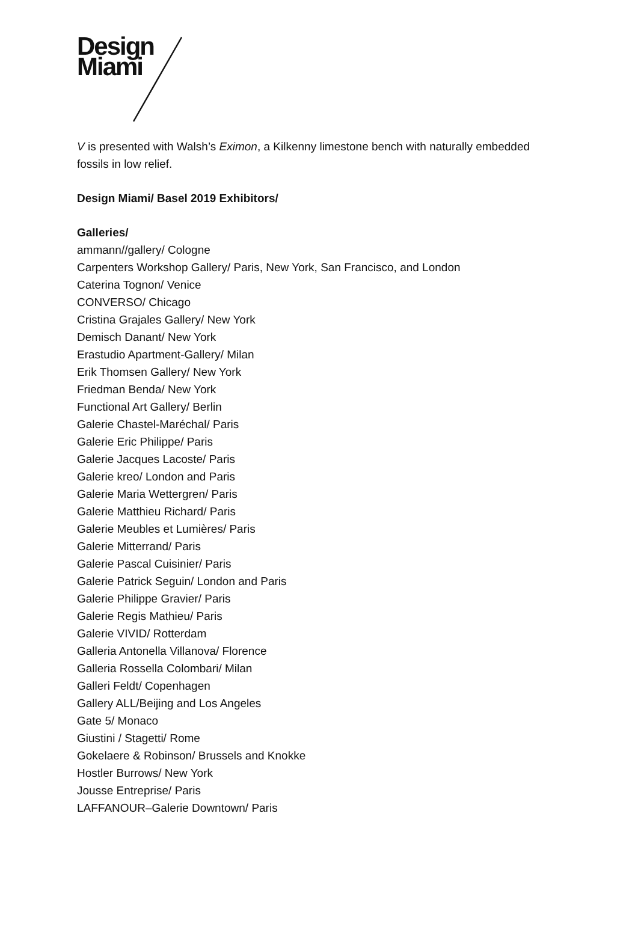Design
Miami
V is presented with Walsh’s Eximon, a Kilkenny limestone bench with naturally embedded fossils in low relief.
Design Miami/ Basel 2019 Exhibitors/
Galleries/
ammann//gallery/ Cologne
Carpenters Workshop Gallery/ Paris, New York, San Francisco, and London
Caterina Tognon/ Venice
CONVERSO/ Chicago
Cristina Grajales Gallery/ New York
Demisch Danant/ New York
Erastudio Apartment-Gallery/ Milan
Erik Thomsen Gallery/ New York
Friedman Benda/ New York
Functional Art Gallery/ Berlin
Galerie Chastel-Maréchal/ Paris
Galerie Eric Philippe/ Paris
Galerie Jacques Lacoste/ Paris
Galerie kreo/ London and Paris
Galerie Maria Wettergren/ Paris
Galerie Matthieu Richard/ Paris
Galerie Meubles et Lumières/ Paris
Galerie Mitterrand/ Paris
Galerie Pascal Cuisinier/ Paris
Galerie Patrick Seguin/ London and Paris
Galerie Philippe Gravier/ Paris
Galerie Regis Mathieu/ Paris
Galerie VIVID/ Rotterdam
Galleria Antonella Villanova/ Florence
Galleria Rossella Colombari/ Milan
Galleri Feldt/ Copenhagen
Gallery ALL/Beijing and Los Angeles
Gate 5/ Monaco
Giustini / Stagetti/ Rome
Gokelaere & Robinson/ Brussels and Knokke
Hostler Burrows/ New York
Jousse Entreprise/ Paris
LAFFANOUR–Galerie Downtown/ Paris